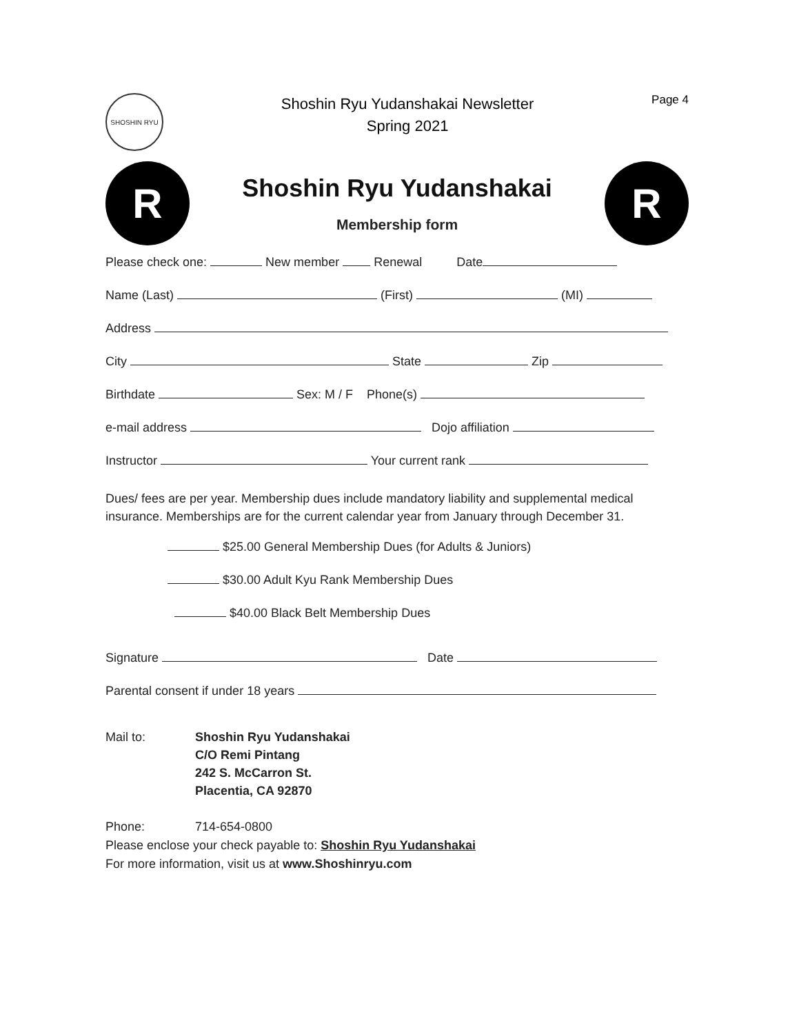SHOSHIN RYU
Shoshin Ryu Yudanshakai Newsletter
Spring 2021
Page 4
R
Shoshin Ryu Yudanshakai
Membership form
R
Please check one: New member Renewal Date
Name (Last) (First) (MI)
Address
City State Zip
Birthdate Sex: M / F Phone(s)
e-mail address Dojo affiliation
Instructor Your current rank
Dues/ fees are per year. Membership dues include mandatory liability and supplemental medical insurance. Memberships are for the current calendar year from January through December 31.
$25.00 General Membership Dues (for Adults & Juniors)
$30.00 Adult Kyu Rank Membership Dues
$40.00 Black Belt Membership Dues
Signature Date
Parental consent if under 18 years
Mail to: Shoshin Ryu Yudanshakai
C/O Remi Pintang
242 S. McCarron St.
Placentia, CA 92870
Phone: 714-654-0800
Please enclose your check payable to: Shoshin Ryu Yudanshakai
For more information, visit us at www.Shoshinryu.com